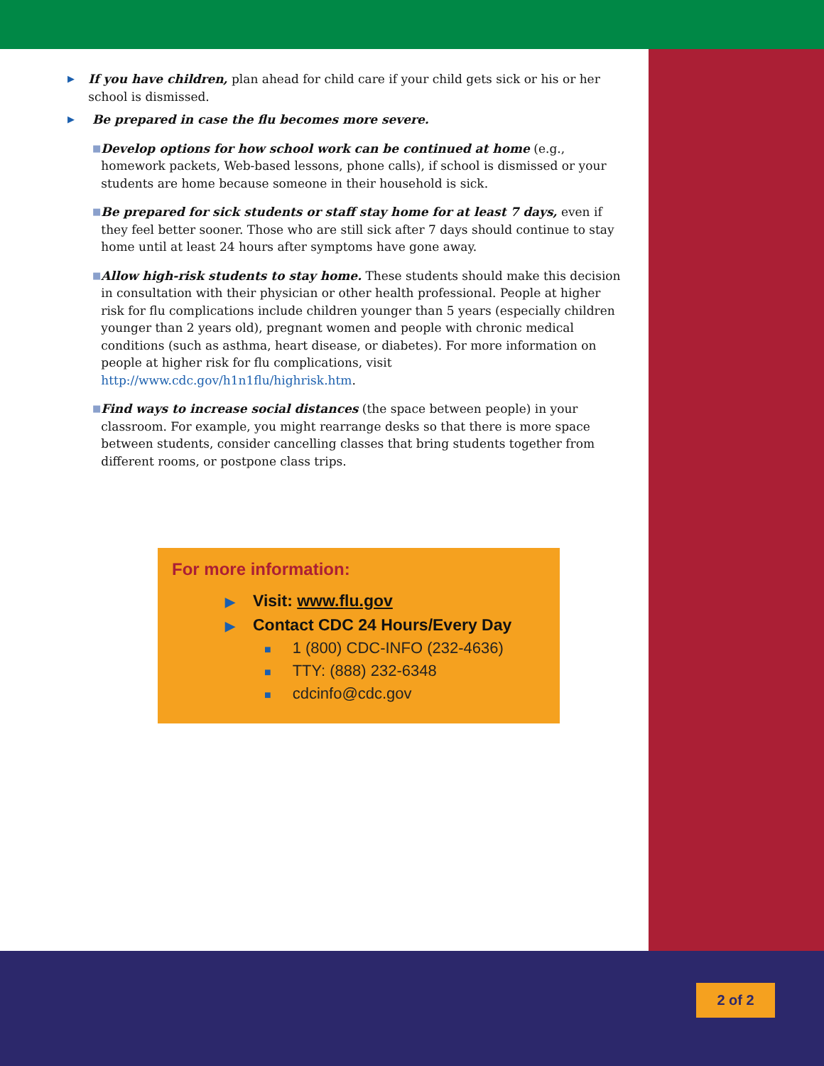▶
If you have children, plan ahead for child care if your child gets sick or his or her school is dismissed.
▶
Be prepared in case the flu becomes more severe.
■
Develop options for how school work can be continued at home (e.g., homework packets, Web-based lessons, phone calls), if school is dismissed or your students are home because someone in their household is sick.
■
Be prepared for sick students or staff stay home for at least 7 days, even if they feel better sooner. Those who are still sick after 7 days should continue to stay home until at least 24 hours after symptoms have gone away.
■
Allow high-risk students to stay home. These students should make this decision in consultation with their physician or other health professional. People at higher risk for flu complications include children younger than 5 years (especially children younger than 2 years old), pregnant women and people with chronic medical conditions (such as asthma, heart disease, or diabetes). For more information on people at higher risk for flu complications, visit http://www.cdc.gov/h1n1flu/highrisk.htm.
■
Find ways to increase social distances (the space between people) in your classroom. For example, you might rearrange desks so that there is more space between students, consider cancelling classes that bring students together from different rooms, or postpone class trips.
For more information:
▶ Visit: www.flu.gov
▶ Contact CDC 24 Hours/Every Day
■ 1 (800) CDC-INFO (232-4636)
■ TTY: (888) 232-6348
■ cdcinfo@cdc.gov
2 of 2